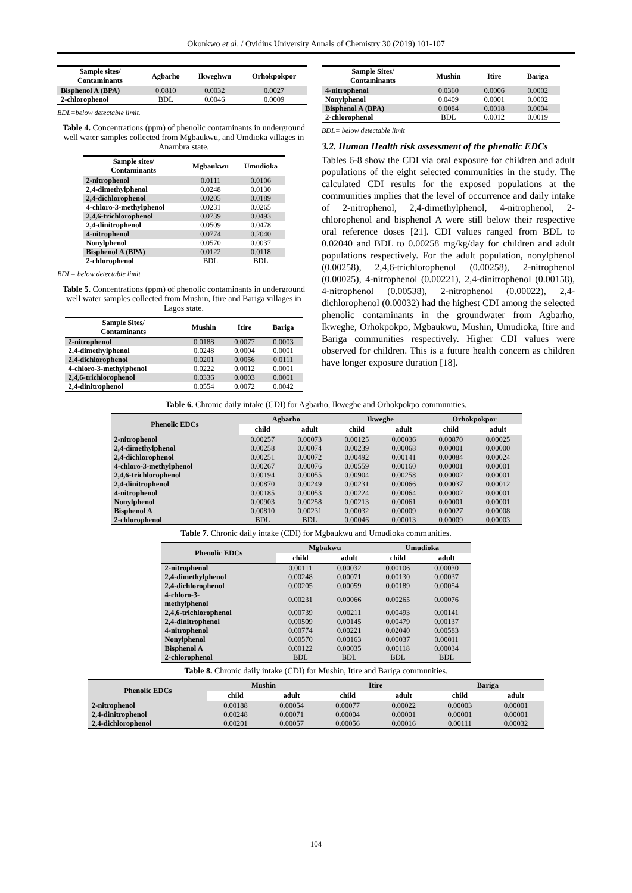Okonkwo et al. / Ovidius University Annals of Chemistry 30 (2019) 101-107
| Sample sites/ Contaminants | Agbarho | Ikweghwu | Orhokpokpor |
| --- | --- | --- | --- |
| Bisphenol A (BPA) | 0.0810 | 0.0032 | 0.0027 |
| 2-chlorophenol | BDL | 0.0046 | 0.0009 |
BDL=below detectable limit.
Table 4. Concentrations (ppm) of phenolic contaminants in underground well water samples collected from Mgbaukwu, and Umdioka villages in Anambra state.
| Sample sites/ Contaminants | Mgbaukwu | Umudioka |
| --- | --- | --- |
| 2-nitrophenol | 0.0111 | 0.0106 |
| 2,4-dimethylphenol | 0.0248 | 0.0130 |
| 2,4-dichlorophenol | 0.0205 | 0.0189 |
| 4-chloro-3-methylphenol | 0.0231 | 0.0265 |
| 2,4,6-trichlorophenol | 0.0739 | 0.0493 |
| 2,4-dinitrophenol | 0.0509 | 0.0478 |
| 4-nitrophenol | 0.0774 | 0.2040 |
| Nonylphenol | 0.0570 | 0.0037 |
| Bisphenol A (BPA) | 0.0122 | 0.0118 |
| 2-chlorophenol | BDL | BDL |
BDL= below detectable limit
Table 5. Concentrations (ppm) of phenolic contaminants in underground well water samples collected from Mushin, Itire and Bariga villages in Lagos state.
| Sample Sites/ Contaminants | Mushin | Itire | Bariga |
| --- | --- | --- | --- |
| 2-nitrophenol | 0.0188 | 0.0077 | 0.0003 |
| 2,4-dimethylphenol | 0.0248 | 0.0004 | 0.0001 |
| 2,4-dichlorophenol | 0.0201 | 0.0056 | 0.0111 |
| 4-chloro-3-methylphenol | 0.0222 | 0.0012 | 0.0001 |
| 2,4,6-trichlorophenol | 0.0336 | 0.0003 | 0.0001 |
| 2,4-dinitrophenol | 0.0554 | 0.0072 | 0.0042 |
| Sample Sites/ Contaminants | Mushin | Itire | Bariga |
| --- | --- | --- | --- |
| 4-nitrophenol | 0.0360 | 0.0006 | 0.0002 |
| Nonylphenol | 0.0409 | 0.0001 | 0.0002 |
| Bisphenol A (BPA) | 0.0084 | 0.0018 | 0.0004 |
| 2-chlorophenol | BDL | 0.0012 | 0.0019 |
BDL= below detectable limit
3.2. Human Health risk assessment of the phenolic EDCs
Tables 6-8 show the CDI via oral exposure for children and adult populations of the eight selected communities in the study. The calculated CDI results for the exposed populations at the communities implies that the level of occurrence and daily intake of 2-nitrophenol, 2,4-dimethylphenol, 4-nitrophenol, 2-chlorophenol and bisphenol A were still below their respective oral reference doses [21]. CDI values ranged from BDL to 0.02040 and BDL to 0.00258 mg/kg/day for children and adult populations respectively. For the adult population, nonylphenol (0.00258), 2,4,6-trichlorophenol (0.00258), 2-nitrophenol (0.00025), 4-nitrophenol (0.00221), 2,4-dinitrophenol (0.00158), 4-nitrophenol (0.00538), 2-nitrophenol (0.00022), 2,4-dichlorophenol (0.00032) had the highest CDI among the selected phenolic contaminants in the groundwater from Agbarho, Ikweghe, Orhokpokpo, Mgbaukwu, Mushin, Umudioka, Itire and Bariga communities respectively. Higher CDI values were observed for children. This is a future health concern as children have longer exposure duration [18].
Table 6. Chronic daily intake (CDI) for Agbarho, Ikweghe and Orhokpokpo communities.
| Phenolic EDCs | Agbarho | | Ikweghe | | Orhokpokpor | |
| --- | --- | --- | --- | --- | --- | --- |
| | child | adult | child | adult | child | adult |
| 2-nitrophenol | 0.00257 | 0.00073 | 0.00125 | 0.00036 | 0.00870 | 0.00025 |
| 2,4-dimethylphenol | 0.00258 | 0.00074 | 0.00239 | 0.00068 | 0.00001 | 0.00000 |
| 2,4-dichlorophenol | 0.00251 | 0.00072 | 0.00492 | 0.00141 | 0.00084 | 0.00024 |
| 4-chloro-3-methylphenol | 0.00267 | 0.00076 | 0.00559 | 0.00160 | 0.00001 | 0.00001 |
| 2,4,6-trichlorophenol | 0.00194 | 0.00055 | 0.00904 | 0.00258 | 0.00002 | 0.00001 |
| 2,4-dinitrophenol | 0.00870 | 0.00249 | 0.00231 | 0.00066 | 0.00037 | 0.00012 |
| 4-nitrophenol | 0.00185 | 0.00053 | 0.00224 | 0.00064 | 0.00002 | 0.00001 |
| Nonylphenol | 0.00903 | 0.00258 | 0.00213 | 0.00061 | 0.00001 | 0.00001 |
| Bisphenol A | 0.00810 | 0.00231 | 0.00032 | 0.00009 | 0.00027 | 0.00008 |
| 2-chlorophenol | BDL | BDL | 0.00046 | 0.00013 | 0.00009 | 0.00003 |
Table 7. Chronic daily intake (CDI) for Mgbaukwu and Umudioka communities.
| Phenolic EDCs | Mgbakwu | | Umudioka | |
| --- | --- | --- | --- | --- |
| | child | adult | child | adult |
| 2-nitrophenol | 0.00111 | 0.00032 | 0.00106 | 0.00030 |
| 2,4-dimethylphenol | 0.00248 | 0.00071 | 0.00130 | 0.00037 |
| 2,4-dichlorophenol | 0.00205 | 0.00059 | 0.00189 | 0.00054 |
| 4-chloro-3- methylphenol | 0.00231 | 0.00066 | 0.00265 | 0.00076 |
| 2,4,6-trichlorophenol | 0.00739 | 0.00211 | 0.00493 | 0.00141 |
| 2,4-dinitrophenol | 0.00509 | 0.00145 | 0.00479 | 0.00137 |
| 4-nitrophenol | 0.00774 | 0.00221 | 0.02040 | 0.00583 |
| Nonylphenol | 0.00570 | 0.00163 | 0.00037 | 0.00011 |
| Bisphenol A | 0.00122 | 0.00035 | 0.00118 | 0.00034 |
| 2-chlorophenol | BDL | BDL | BDL | BDL |
Table 8. Chronic daily intake (CDI) for Mushin, Itire and Bariga communities.
| Phenolic EDCs | Mushin | | Itire | | Bariga | |
| --- | --- | --- | --- | --- | --- | --- |
| | child | adult | child | adult | child | adult |
| 2-nitrophenol | 0.00188 | 0.00054 | 0.00077 | 0.00022 | 0.00003 | 0.00001 |
| 2,4-dinitrophenol | 0.00248 | 0.00071 | 0.00004 | 0.00001 | 0.00001 | 0.00001 |
| 2,4-dichlorophenol | 0.00201 | 0.00057 | 0.00056 | 0.00016 | 0.00111 | 0.00032 |
104